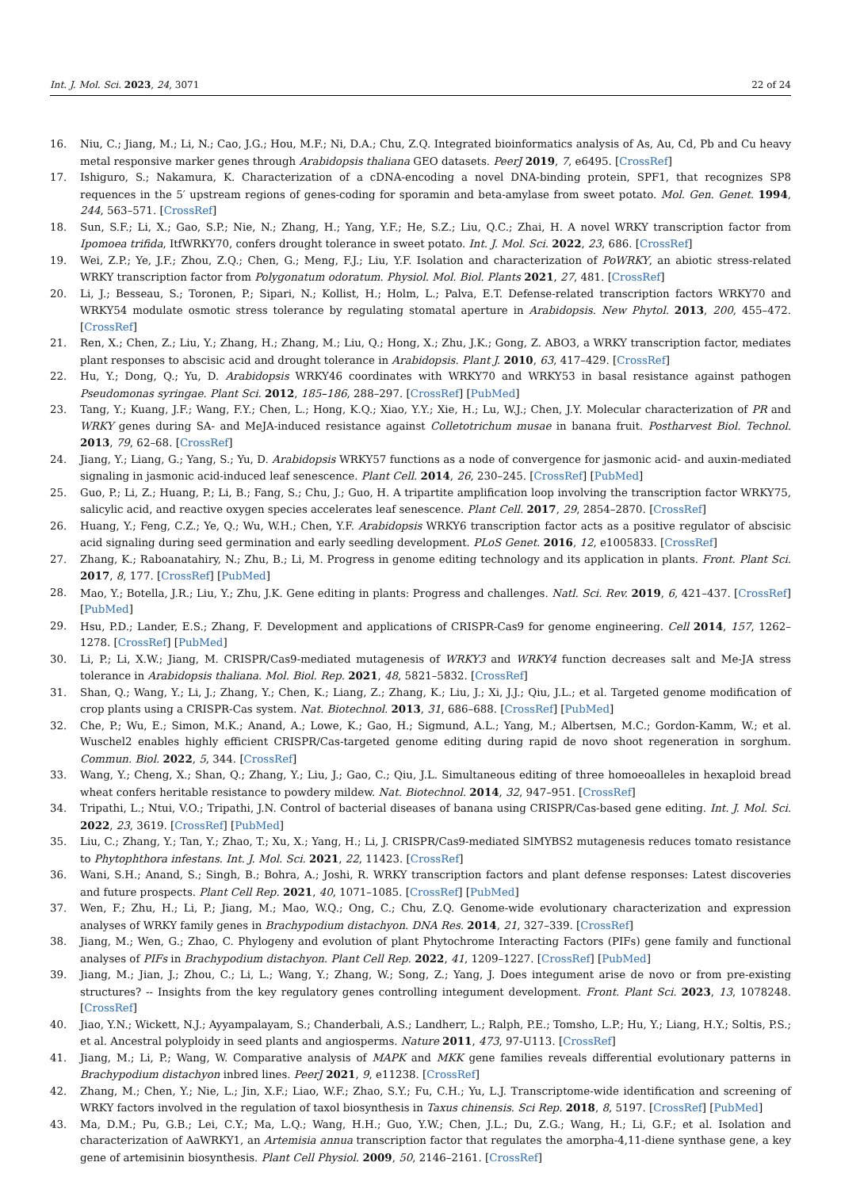Int. J. Mol. Sci. 2023, 24, 3071 22 of 24
16. Niu, C.; Jiang, M.; Li, N.; Cao, J.G.; Hou, M.F.; Ni, D.A.; Chu, Z.Q. Integrated bioinformatics analysis of As, Au, Cd, Pb and Cu heavy metal responsive marker genes through Arabidopsis thaliana GEO datasets. PeerJ 2019, 7, e6495. [CrossRef]
17. Ishiguro, S.; Nakamura, K. Characterization of a cDNA-encoding a novel DNA-binding protein, SPF1, that recognizes SP8 requences in the 5′ upstream regions of genes-coding for sporamin and beta-amylase from sweet potato. Mol. Gen. Genet. 1994, 244, 563–571. [CrossRef]
18. Sun, S.F.; Li, X.; Gao, S.P.; Nie, N.; Zhang, H.; Yang, Y.F.; He, S.Z.; Liu, Q.C.; Zhai, H. A novel WRKY transcription factor from Ipomoea trifida, ItfWRKY70, confers drought tolerance in sweet potato. Int. J. Mol. Sci. 2022, 23, 686. [CrossRef]
19. Wei, Z.P.; Ye, J.F.; Zhou, Z.Q.; Chen, G.; Meng, F.J.; Liu, Y.F. Isolation and characterization of PoWRKY, an abiotic stress-related WRKY transcription factor from Polygonatum odoratum. Physiol. Mol. Biol. Plants 2021, 27, 481. [CrossRef]
20. Li, J.; Besseau, S.; Toronen, P.; Sipari, N.; Kollist, H.; Holm, L.; Palva, E.T. Defense-related transcription factors WRKY70 and WRKY54 modulate osmotic stress tolerance by regulating stomatal aperture in Arabidopsis. New Phytol. 2013, 200, 455–472. [CrossRef]
21. Ren, X.; Chen, Z.; Liu, Y.; Zhang, H.; Zhang, M.; Liu, Q.; Hong, X.; Zhu, J.K.; Gong, Z. ABO3, a WRKY transcription factor, mediates plant responses to abscisic acid and drought tolerance in Arabidopsis. Plant J. 2010, 63, 417–429. [CrossRef]
22. Hu, Y.; Dong, Q.; Yu, D. Arabidopsis WRKY46 coordinates with WRKY70 and WRKY53 in basal resistance against pathogen Pseudomonas syringae. Plant Sci. 2012, 185–186, 288–297. [CrossRef] [PubMed]
23. Tang, Y.; Kuang, J.F.; Wang, F.Y.; Chen, L.; Hong, K.Q.; Xiao, Y.Y.; Xie, H.; Lu, W.J.; Chen, J.Y. Molecular characterization of PR and WRKY genes during SA- and MeJA-induced resistance against Colletotrichum musae in banana fruit. Postharvest Biol. Technol. 2013, 79, 62–68. [CrossRef]
24. Jiang, Y.; Liang, G.; Yang, S.; Yu, D. Arabidopsis WRKY57 functions as a node of convergence for jasmonic acid- and auxin-mediated signaling in jasmonic acid-induced leaf senescence. Plant Cell. 2014, 26, 230–245. [CrossRef] [PubMed]
25. Guo, P.; Li, Z.; Huang, P.; Li, B.; Fang, S.; Chu, J.; Guo, H. A tripartite amplification loop involving the transcription factor WRKY75, salicylic acid, and reactive oxygen species accelerates leaf senescence. Plant Cell. 2017, 29, 2854–2870. [CrossRef]
26. Huang, Y.; Feng, C.Z.; Ye, Q.; Wu, W.H.; Chen, Y.F. Arabidopsis WRKY6 transcription factor acts as a positive regulator of abscisic acid signaling during seed germination and early seedling development. PLoS Genet. 2016, 12, e1005833. [CrossRef]
27. Zhang, K.; Raboanatahiry, N.; Zhu, B.; Li, M. Progress in genome editing technology and its application in plants. Front. Plant Sci. 2017, 8, 177. [CrossRef] [PubMed]
28. Mao, Y.; Botella, J.R.; Liu, Y.; Zhu, J.K. Gene editing in plants: Progress and challenges. Natl. Sci. Rev. 2019, 6, 421–437. [CrossRef] [PubMed]
29. Hsu, P.D.; Lander, E.S.; Zhang, F. Development and applications of CRISPR-Cas9 for genome engineering. Cell 2014, 157, 1262–1278. [CrossRef] [PubMed]
30. Li, P.; Li, X.W.; Jiang, M. CRISPR/Cas9-mediated mutagenesis of WRKY3 and WRKY4 function decreases salt and Me-JA stress tolerance in Arabidopsis thaliana. Mol. Biol. Rep. 2021, 48, 5821–5832. [CrossRef]
31. Shan, Q.; Wang, Y.; Li, J.; Zhang, Y.; Chen, K.; Liang, Z.; Zhang, K.; Liu, J.; Xi, J.J.; Qiu, J.L.; et al. Targeted genome modification of crop plants using a CRISPR-Cas system. Nat. Biotechnol. 2013, 31, 686–688. [CrossRef] [PubMed]
32. Che, P.; Wu, E.; Simon, M.K.; Anand, A.; Lowe, K.; Gao, H.; Sigmund, A.L.; Yang, M.; Albertsen, M.C.; Gordon-Kamm, W.; et al. Wuschel2 enables highly efficient CRISPR/Cas-targeted genome editing during rapid de novo shoot regeneration in sorghum. Commun. Biol. 2022, 5, 344. [CrossRef]
33. Wang, Y.; Cheng, X.; Shan, Q.; Zhang, Y.; Liu, J.; Gao, C.; Qiu, J.L. Simultaneous editing of three homoeoalleles in hexaploid bread wheat confers heritable resistance to powdery mildew. Nat. Biotechnol. 2014, 32, 947–951. [CrossRef]
34. Tripathi, L.; Ntui, V.O.; Tripathi, J.N. Control of bacterial diseases of banana using CRISPR/Cas-based gene editing. Int. J. Mol. Sci. 2022, 23, 3619. [CrossRef] [PubMed]
35. Liu, C.; Zhang, Y.; Tan, Y.; Zhao, T.; Xu, X.; Yang, H.; Li, J. CRISPR/Cas9-mediated SlMYBS2 mutagenesis reduces tomato resistance to Phytophthora infestans. Int. J. Mol. Sci. 2021, 22, 11423. [CrossRef]
36. Wani, S.H.; Anand, S.; Singh, B.; Bohra, A.; Joshi, R. WRKY transcription factors and plant defense responses: Latest discoveries and future prospects. Plant Cell Rep. 2021, 40, 1071–1085. [CrossRef] [PubMed]
37. Wen, F.; Zhu, H.; Li, P.; Jiang, M.; Mao, W.Q.; Ong, C.; Chu, Z.Q. Genome-wide evolutionary characterization and expression analyses of WRKY family genes in Brachypodium distachyon. DNA Res. 2014, 21, 327–339. [CrossRef]
38. Jiang, M.; Wen, G.; Zhao, C. Phylogeny and evolution of plant Phytochrome Interacting Factors (PIFs) gene family and functional analyses of PIFs in Brachypodium distachyon. Plant Cell Rep. 2022, 41, 1209–1227. [CrossRef] [PubMed]
39. Jiang, M.; Jian, J.; Zhou, C.; Li, L.; Wang, Y.; Zhang, W.; Song, Z.; Yang, J. Does integument arise de novo or from pre-existing structures? -- Insights from the key regulatory genes controlling integument development. Front. Plant Sci. 2023, 13, 1078248. [CrossRef]
40. Jiao, Y.N.; Wickett, N.J.; Ayyampalayam, S.; Chanderbali, A.S.; Landherr, L.; Ralph, P.E.; Tomsho, L.P.; Hu, Y.; Liang, H.Y.; Soltis, P.S.; et al. Ancestral polyploidy in seed plants and angiosperms. Nature 2011, 473, 97-U113. [CrossRef]
41. Jiang, M.; Li, P.; Wang, W. Comparative analysis of MAPK and MKK gene families reveals differential evolutionary patterns in Brachypodium distachyon inbred lines. PeerJ 2021, 9, e11238. [CrossRef]
42. Zhang, M.; Chen, Y.; Nie, L.; Jin, X.F.; Liao, W.F.; Zhao, S.Y.; Fu, C.H.; Yu, L.J. Transcriptome-wide identification and screening of WRKY factors involved in the regulation of taxol biosynthesis in Taxus chinensis. Sci Rep. 2018, 8, 5197. [CrossRef] [PubMed]
43. Ma, D.M.; Pu, G.B.; Lei, C.Y.; Ma, L.Q.; Wang, H.H.; Guo, Y.W.; Chen, J.L.; Du, Z.G.; Wang, H.; Li, G.F.; et al. Isolation and characterization of AaWRKY1, an Artemisia annua transcription factor that regulates the amorpha-4,11-diene synthase gene, a key gene of artemisinin biosynthesis. Plant Cell Physiol. 2009, 50, 2146–2161. [CrossRef]